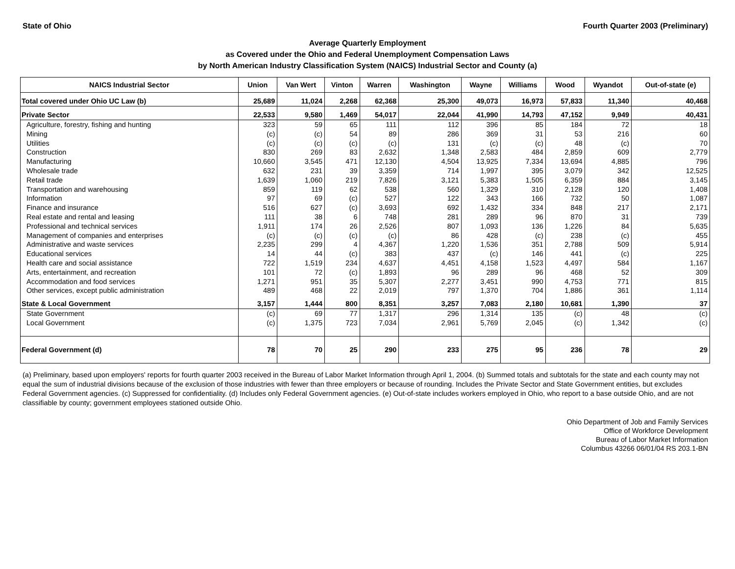State of Ohio Fourth Quarter 2003 (Preliminary)
Average Quarterly Employment
as Covered under the Ohio and Federal Unemployment Compensation Laws
by North American Industry Classification System (NAICS) Industrial Sector and County (a)
| NAICS Industrial Sector | Union | Van Wert | Vinton | Warren | Washington | Wayne | Williams | Wood | Wyandot | Out-of-state (e) |
| --- | --- | --- | --- | --- | --- | --- | --- | --- | --- | --- |
| Total covered under Ohio UC Law (b) | 25,689 | 11,024 | 2,268 | 62,368 | 25,300 | 49,073 | 16,973 | 57,833 | 11,340 | 40,468 |
| Private Sector | 22,533 | 9,580 | 1,469 | 54,017 | 22,044 | 41,990 | 14,793 | 47,152 | 9,949 | 40,431 |
| Agriculture, forestry, fishing and hunting | 323 | 59 | 65 | 111 | 112 | 396 | 85 | 184 | 72 | 18 |
| Mining | (c) | (c) | 54 | 89 | 286 | 369 | 31 | 53 | 216 | 60 |
| Utilities | (c) | (c) | (c) | (c) | 131 | (c) | (c) | 48 | (c) | 70 |
| Construction | 830 | 269 | 83 | 2,632 | 1,348 | 2,583 | 484 | 2,859 | 609 | 2,779 |
| Manufacturing | 10,660 | 3,545 | 471 | 12,130 | 4,504 | 13,925 | 7,334 | 13,694 | 4,885 | 796 |
| Wholesale trade | 632 | 231 | 39 | 3,359 | 714 | 1,997 | 395 | 3,079 | 342 | 12,525 |
| Retail trade | 1,639 | 1,060 | 219 | 7,826 | 3,121 | 5,383 | 1,505 | 6,359 | 884 | 3,145 |
| Transportation and warehousing | 859 | 119 | 62 | 538 | 560 | 1,329 | 310 | 2,128 | 120 | 1,408 |
| Information | 97 | 69 | (c) | 527 | 122 | 343 | 166 | 732 | 50 | 1,087 |
| Finance and insurance | 516 | 627 | (c) | 3,693 | 692 | 1,432 | 334 | 848 | 217 | 2,171 |
| Real estate and rental and leasing | 111 | 38 | 6 | 748 | 281 | 289 | 96 | 870 | 31 | 739 |
| Professional and technical services | 1,911 | 174 | 26 | 2,526 | 807 | 1,093 | 136 | 1,226 | 84 | 5,635 |
| Management of companies and enterprises | (c) | (c) | (c) | (c) | 86 | 428 | (c) | 238 | (c) | 455 |
| Administrative and waste services | 2,235 | 299 | 4 | 4,367 | 1,220 | 1,536 | 351 | 2,788 | 509 | 5,914 |
| Educational services | 14 | 44 | (c) | 383 | 437 | (c) | 146 | 441 | (c) | 225 |
| Health care and social assistance | 722 | 1,519 | 234 | 4,637 | 4,451 | 4,158 | 1,523 | 4,497 | 584 | 1,167 |
| Arts, entertainment, and recreation | 101 | 72 | (c) | 1,893 | 96 | 289 | 96 | 468 | 52 | 309 |
| Accommodation and food services | 1,271 | 951 | 35 | 5,307 | 2,277 | 3,451 | 990 | 4,753 | 771 | 815 |
| Other services, except public administration | 489 | 468 | 22 | 2,019 | 797 | 1,370 | 704 | 1,886 | 361 | 1,114 |
| State & Local Government | 3,157 | 1,444 | 800 | 8,351 | 3,257 | 7,083 | 2,180 | 10,681 | 1,390 | 37 |
| State Government | (c) | 69 | 77 | 1,317 | 296 | 1,314 | 135 | (c) | 48 | (c) |
| Local Government | (c) | 1,375 | 723 | 7,034 | 2,961 | 5,769 | 2,045 | (c) | 1,342 | (c) |
| Federal Government (d) | 78 | 70 | 25 | 290 | 233 | 275 | 95 | 236 | 78 | 29 |
(a) Preliminary, based upon employers' reports for fourth quarter 2003 received in the Bureau of Labor Market Information through April 1, 2004. (b) Summed totals and subtotals for the state and each county may not equal the sum of industrial divisions because of the exclusion of those industries with fewer than three employers or because of rounding. Includes the Private Sector and State Government entities, but excludes Federal Government agencies. (c) Suppressed for confidentiality. (d) Includes only Federal Government agencies. (e) Out-of-state includes workers employed in Ohio, who report to a base outside Ohio, and are not classifiable by county; government employees stationed outside Ohio.
Ohio Department of Job and Family Services
Office of Workforce Development
Bureau of Labor Market Information
Columbus 43266 06/01/04 RS 203.1-BN